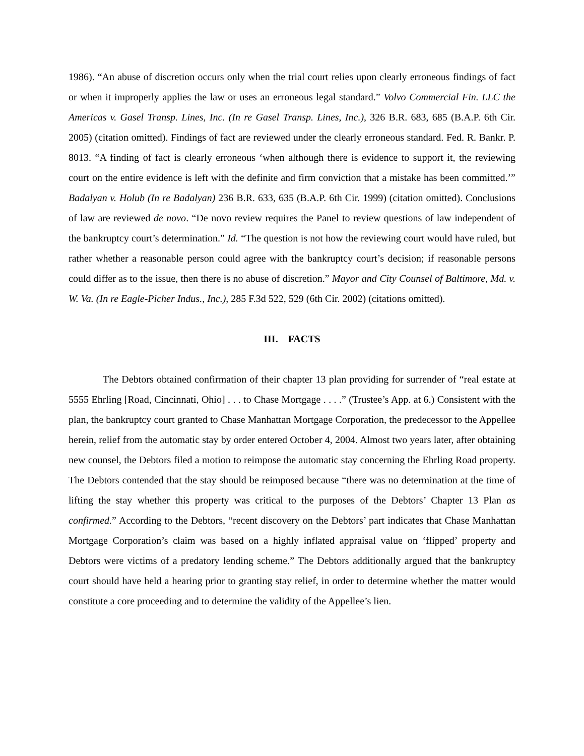1986). “An abuse of discretion occurs only when the trial court relies upon clearly erroneous findings of fact or when it improperly applies the law or uses an erroneous legal standard.” Volvo Commercial Fin. LLC the Americas v. Gasel Transp. Lines, Inc. (In re Gasel Transp. Lines, Inc.), 326 B.R. 683, 685 (B.A.P. 6th Cir. 2005) (citation omitted). Findings of fact are reviewed under the clearly erroneous standard. Fed. R. Bankr. P. 8013. “A finding of fact is clearly erroneous ‘when although there is evidence to support it, the reviewing court on the entire evidence is left with the definite and firm conviction that a mistake has been committed.’” Badalyan v. Holub (In re Badalyan) 236 B.R. 633, 635 (B.A.P. 6th Cir. 1999) (citation omitted). Conclusions of law are reviewed de novo. “De novo review requires the Panel to review questions of law independent of the bankruptcy court’s determination.” Id. “The question is not how the reviewing court would have ruled, but rather whether a reasonable person could agree with the bankruptcy court’s decision; if reasonable persons could differ as to the issue, then there is no abuse of discretion.” Mayor and City Counsel of Baltimore, Md. v. W. Va. (In re Eagle-Picher Indus., Inc.), 285 F.3d 522, 529 (6th Cir. 2002) (citations omitted).
III. FACTS
The Debtors obtained confirmation of their chapter 13 plan providing for surrender of “real estate at 5555 Ehrling [Road, Cincinnati, Ohio] . . . to Chase Mortgage . . . .” (Trustee’s App. at 6.) Consistent with the plan, the bankruptcy court granted to Chase Manhattan Mortgage Corporation, the predecessor to the Appellee herein, relief from the automatic stay by order entered October 4, 2004. Almost two years later, after obtaining new counsel, the Debtors filed a motion to reimpose the automatic stay concerning the Ehrling Road property. The Debtors contended that the stay should be reimposed because “there was no determination at the time of lifting the stay whether this property was critical to the purposes of the Debtors’ Chapter 13 Plan as confirmed.” According to the Debtors, “recent discovery on the Debtors’ part indicates that Chase Manhattan Mortgage Corporation’s claim was based on a highly inflated appraisal value on ‘flipped’ property and Debtors were victims of a predatory lending scheme.” The Debtors additionally argued that the bankruptcy court should have held a hearing prior to granting stay relief, in order to determine whether the matter would constitute a core proceeding and to determine the validity of the Appellee’s lien.